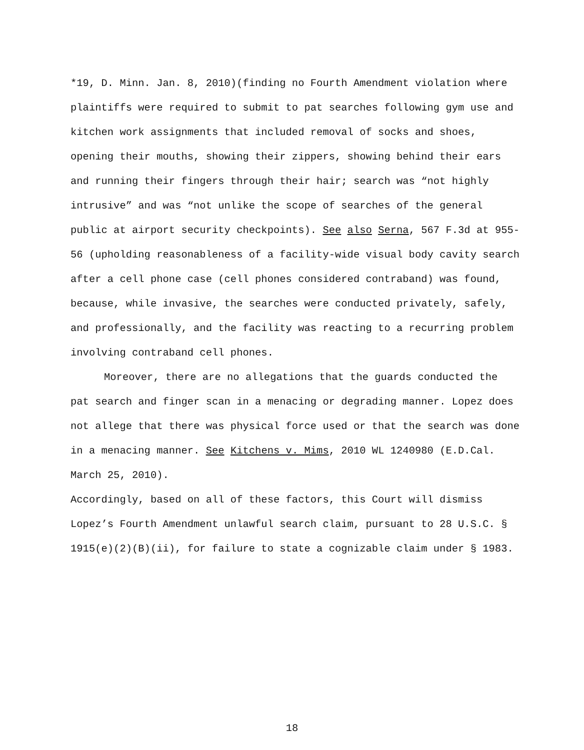*19, D. Minn. Jan. 8, 2010)(finding no Fourth Amendment violation where plaintiffs were required to submit to pat searches following gym use and kitchen work assignments that included removal of socks and shoes, opening their mouths, showing their zippers, showing behind their ears and running their fingers through their hair; search was “not highly intrusive” and was “not unlike the scope of searches of the general public at airport security checkpoints). See also Serna, 567 F.3d at 955-56 (upholding reasonableness of a facility-wide visual body cavity search after a cell phone case (cell phones considered contraband) was found, because, while invasive, the searches were conducted privately, safely, and professionally, and the facility was reacting to a recurring problem involving contraband cell phones.
Moreover, there are no allegations that the guards conducted the pat search and finger scan in a menacing or degrading manner. Lopez does not allege that there was physical force used or that the search was done in a menacing manner. See Kitchens v. Mims, 2010 WL 1240980 (E.D.Cal. March 25, 2010).
Accordingly, based on all of these factors, this Court will dismiss Lopez’s Fourth Amendment unlawful search claim, pursuant to 28 U.S.C. § 1915(e)(2)(B)(ii), for failure to state a cognizable claim under § 1983.
18